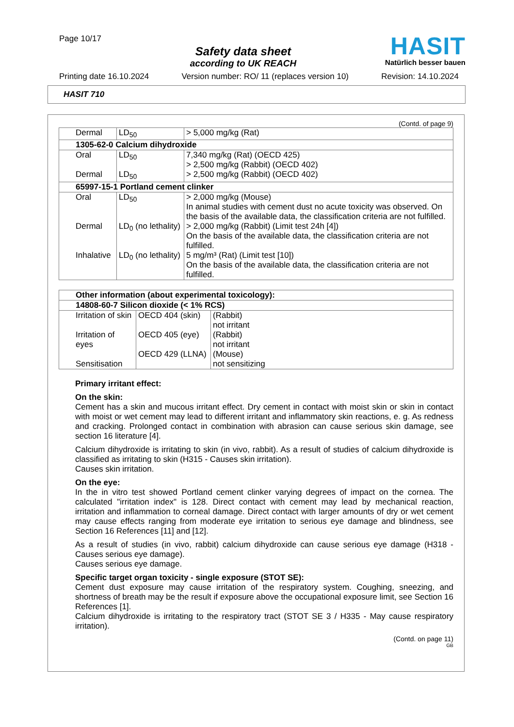Page 10/17
Safety data sheet
according to UK REACH
HASIT
Natürlich besser bauen
Printing date 16.10.2024 Version number: RO/ 11 (replaces version 10) Revision: 14.10.2024
HASIT 710
(Contd. of page 9)
| Dermal | LD<sub>50</sub> | > 5,000 mg/kg (Rat) |
| 1305-62-0 Calcium dihydroxide | | |
| Oral | LD<sub>50</sub> | 7,340 mg/kg (Rat) (OECD 425) > 2,500 mg/kg (Rabbit) (OECD 402) |
| Dermal | LD<sub>50</sub> | > 2,500 mg/kg (Rabbit) (OECD 402) |
| 65997-15-1 Portland cement clinker | | |
| Oral | LD<sub>50</sub> | > 2,000 mg/kg (Mouse) In animal studies with cement dust no acute toxicity was observed. On the basis of the available data, the classification criteria are not fulfilled. |
| Dermal | LD<sub>0</sub> (no lethality) | > 2,000 mg/kg (Rabbit) (Limit test 24h [4]) On the basis of the available data, the classification criteria are not fulfilled. |
| Inhalative | LD<sub>0</sub> (no lethality) | 5 mg/m³ (Rat) (Limit test [10]) On the basis of the available data, the classification criteria are not fulfilled. |
| Other information (about experimental toxicology): | | |
| 14808-60-7 Silicon dioxide (< 1% RCS) | | |
| Irritation of skin Irritation of eyes Sensitisation | OECD 404 (skin) OECD 405 (eye) OECD 429 (LLNA) | (Rabbit) not irritant (Rabbit) not irritant (Mouse) not sensitizing |
Primary irritant effect:
On the skin:
Cement has a skin and mucous irritant effect. Dry cement in contact with moist skin or skin in contact with moist or wet cement may lead to different irritant and inflammatory skin reactions, e. g. As redness and cracking. Prolonged contact in combination with abrasion can cause serious skin damage, see section 16 literature [4].
Calcium dihydroxide is irritating to skin (in vivo, rabbit). As a result of studies of calcium dihydroxide is classified as irritating to skin (H315 - Causes skin irritation).
Causes skin irritation.
On the eye:
In the in vitro test showed Portland cement clinker varying degrees of impact on the cornea. The calculated "irritation index" is 128. Direct contact with cement may lead by mechanical reaction, irritation and inflammation to corneal damage. Direct contact with larger amounts of dry or wet cement may cause effects ranging from moderate eye irritation to serious eye damage and blindness, see Section 16 References [11] and [12].
As a result of studies (in vivo, rabbit) calcium dihydroxide can cause serious eye damage (H318 - Causes serious eye damage).
Causes serious eye damage.
Specific target organ toxicity - single exposure (STOT SE):
Cement dust exposure may cause irritation of the respiratory system. Coughing, sneezing, and shortness of breath may be the result if exposure above the occupational exposure limit, see Section 16 References [1].
Calcium dihydroxide is irritating to the respiratory tract (STOT SE 3 / H335 - May cause respiratory irritation).
(Contd. on page 11)
GB